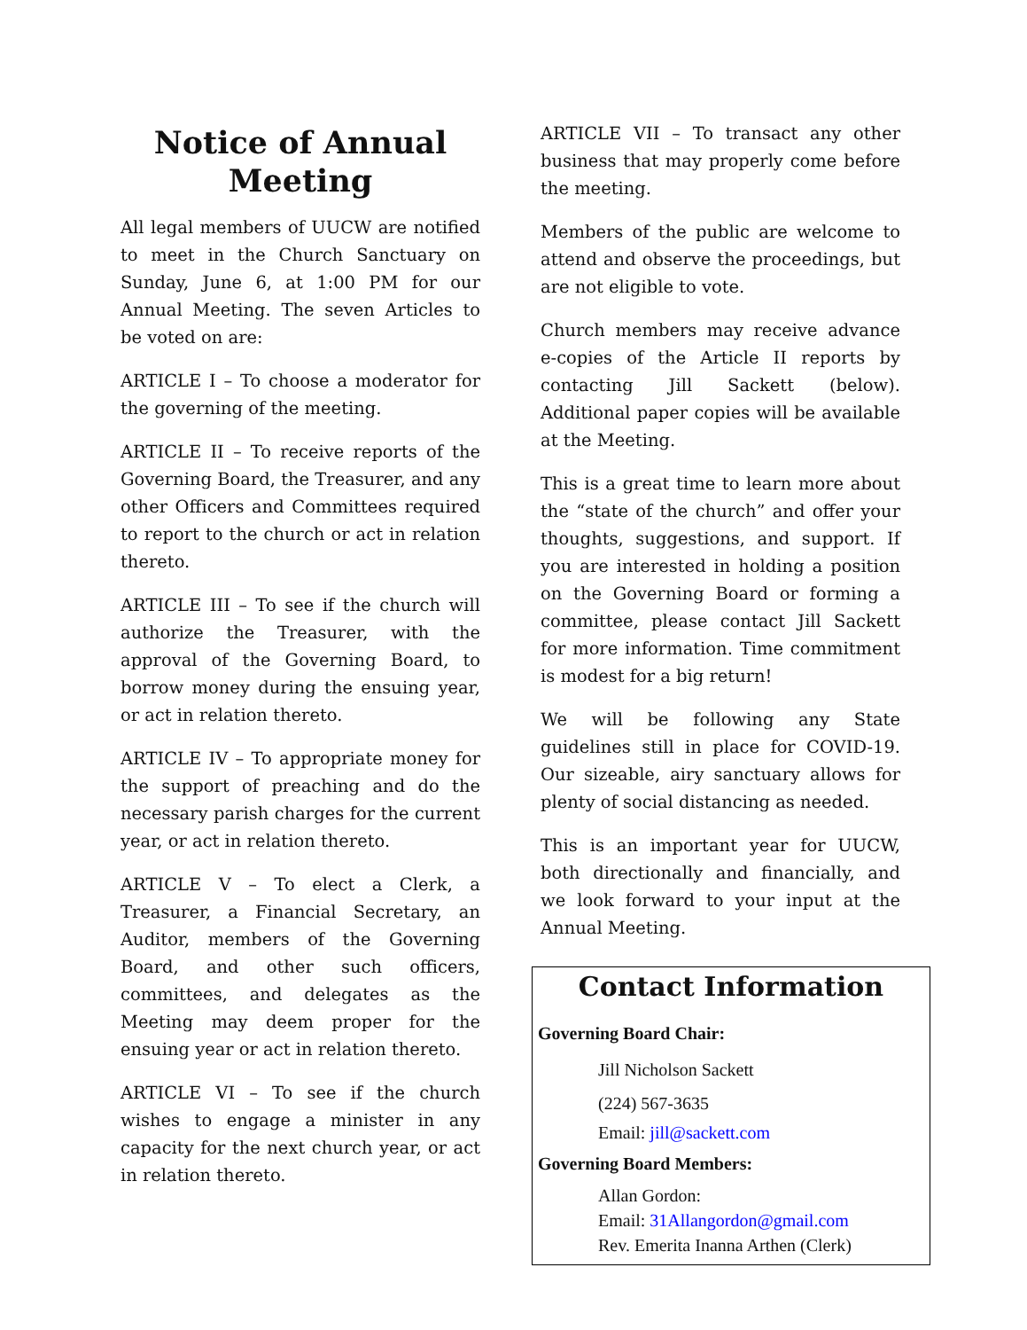Notice of Annual Meeting
All legal members of UUCW are notified to meet in the Church Sanctuary on Sunday, June 6, at 1:00 PM for our Annual Meeting. The seven Articles to be voted on are:
ARTICLE I – To choose a moderator for the governing of the meeting.
ARTICLE II – To receive reports of the Governing Board, the Treasurer, and any other Officers and Committees required to report to the church or act in relation thereto.
ARTICLE III – To see if the church will authorize the Treasurer, with the approval of the Governing Board, to borrow money during the ensuing year, or act in relation thereto.
ARTICLE IV – To appropriate money for the support of preaching and do the necessary parish charges for the current year, or act in relation thereto.
ARTICLE V – To elect a Clerk, a Treasurer, a Financial Secretary, an Auditor, members of the Governing Board, and other such officers, committees, and delegates as the Meeting may deem proper for the ensuing year or act in relation thereto.
ARTICLE VI – To see if the church wishes to engage a minister in any capacity for the next church year, or act in relation thereto.
ARTICLE VII – To transact any other business that may properly come before the meeting.
Members of the public are welcome to attend and observe the proceedings, but are not eligible to vote.
Church members may receive advance e-copies of the Article II reports by contacting Jill Sackett (below). Additional paper copies will be available at the Meeting.
This is a great time to learn more about the “state of the church” and offer your thoughts, suggestions, and support. If you are interested in holding a position on the Governing Board or forming a committee, please contact Jill Sackett for more information. Time commitment is modest for a big return!
We will be following any State guidelines still in place for COVID-19. Our sizeable, airy sanctuary allows for plenty of social distancing as needed.
This is an important year for UUCW, both directionally and financially, and we look forward to your input at the Annual Meeting.
Contact Information
Governing Board Chair:
Jill Nicholson Sackett
(224) 567-3635
Email: jill@sackett.com
Governing Board Members:
Allan Gordon:
Email: 31Allangordon@gmail.com
Rev. Emerita Inanna Arthen (Clerk)